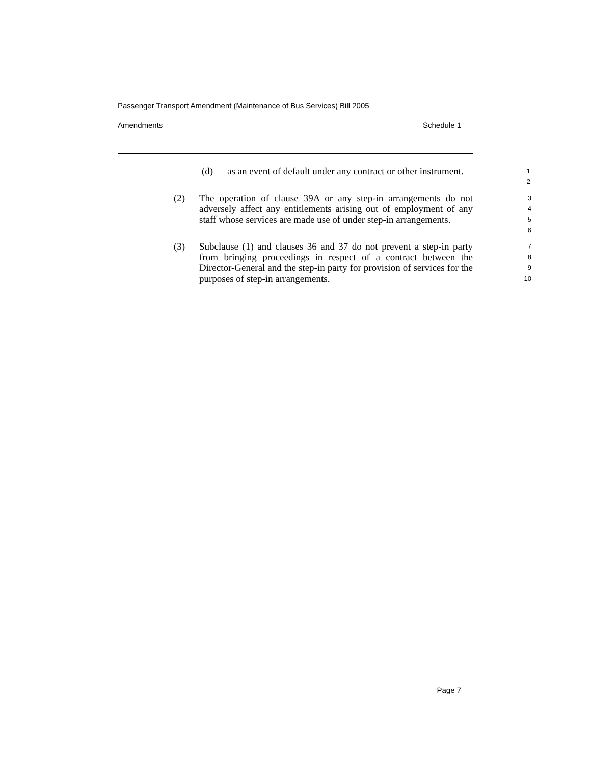Passenger Transport Amendment (Maintenance of Bus Services) Bill 2005
Amendments Schedule 1
(d) as an event of default under any contract or other instrument. 1
2
(2) The operation of clause 39A or any step-in arrangements do not adversely affect any entitlements arising out of employment of any staff whose services are made use of under step-in arrangements. 3
4
5
6
(3) Subclause (1) and clauses 36 and 37 do not prevent a step-in party from bringing proceedings in respect of a contract between the Director-General and the step-in party for provision of services for the purposes of step-in arrangements. 7
8
9
10
Page 7